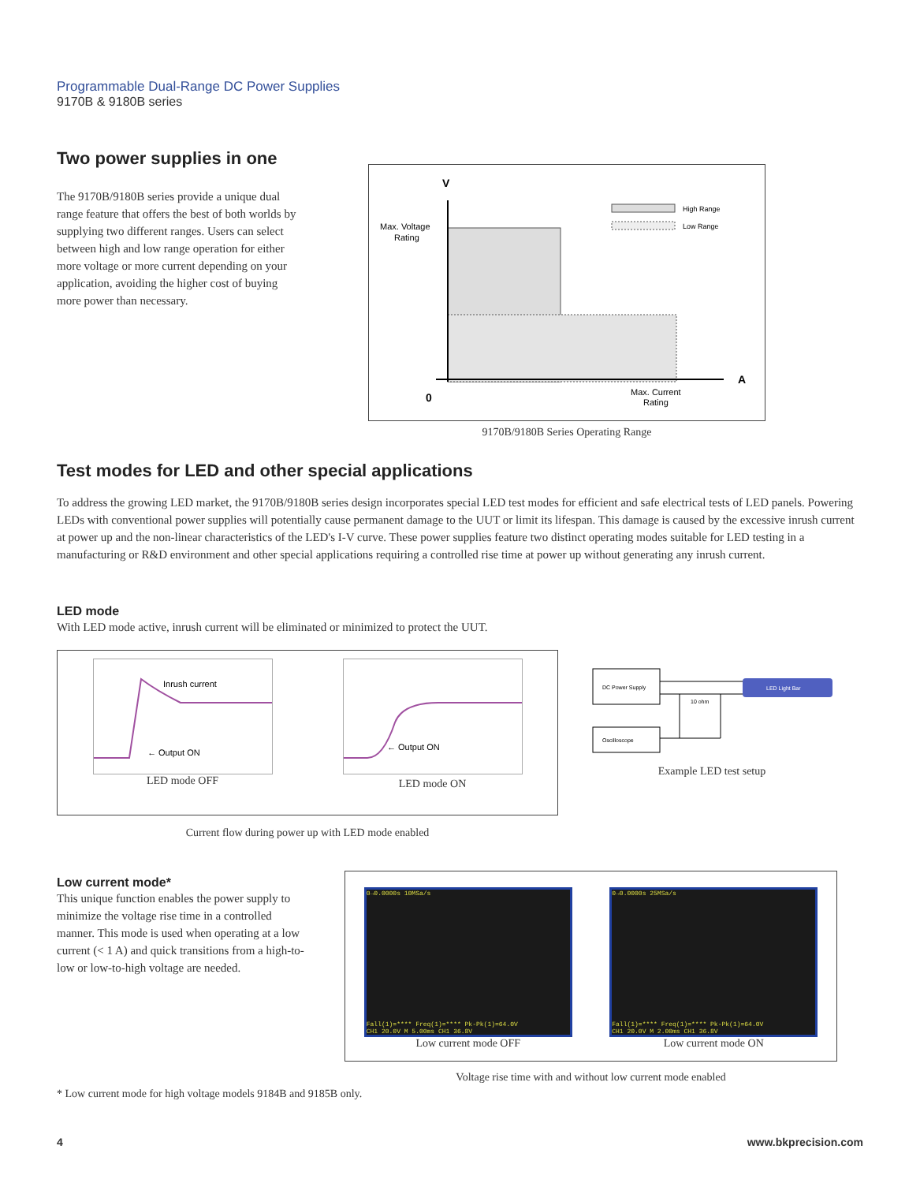Programmable Dual-Range DC Power Supplies
9170B & 9180B series
Two power supplies in one
The 9170B/9180B series provide a unique dual range feature that offers the best of both worlds by supplying two different ranges. Users can select between high and low range operation for either more voltage or more current depending on your application, avoiding the higher cost of buying more power than necessary.
V
A
0
Max. Voltage
Rating
Max. Current
Rating
High Range
Low Range
9170B/9180B Series Operating Range
Test modes for LED and other special applications
To address the growing LED market, the 9170B/9180B series design incorporates special LED test modes for efficient and safe electrical tests of LED panels. Powering LEDs with conventional power supplies will potentially cause permanent damage to the UUT or limit its lifespan. This damage is caused by the excessive inrush current at power up and the non-linear characteristics of the LED's I-V curve. These power supplies feature two distinct operating modes suitable for LED testing in a manufacturing or R&D environment and other special applications requiring a controlled rise time at power up without generating any inrush current.
LED mode
With LED mode active, inrush current will be eliminated or minimized to protect the UUT.
Inrush current
← Output ON
LED mode OFF
← Output ON
LED mode ON
Current flow during power up with LED mode enabled
DC Power Supply
Oscilloscope
LED Light Bar
10 ohm
Example LED test setup
Low current mode*
This unique function enables the power supply to minimize the voltage rise time in a controlled manner. This mode is used when operating at a low current (< 1 A) and quick transitions from a high-to-low or low-to-high voltage are needed.
0→0.0000s 10MSa/s
Fall(1)=**** Freq(1)=**** Pk-Pk(1)=64.0V
CH1 20.0V M 5.00ms CH1 36.8V
Low current mode OFF
0→0.0000s 25MSa/s
Fall(1)=**** Freq(1)=**** Pk-Pk(1)=64.0V
CH1 20.0V M 2.00ms CH1 36.8V
Low current mode ON
Voltage rise time with and without low current mode enabled
* Low current mode for high voltage models 9184B and 9185B only.
4 www.bkprecision.com